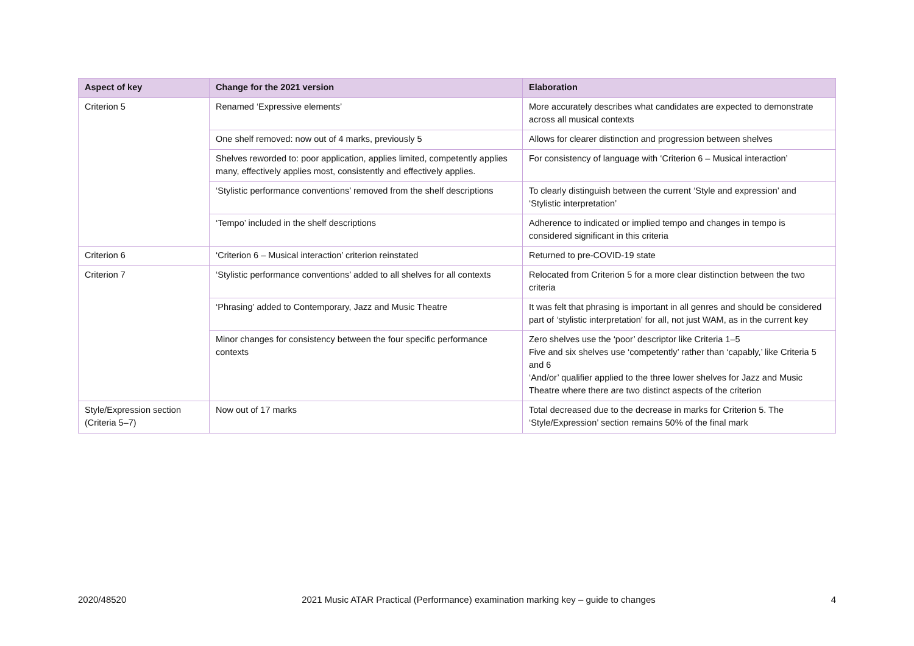| Aspect of key | Change for the 2021 version | Elaboration |
| --- | --- | --- |
| Criterion 5 | Renamed ‘Expressive elements’ | More accurately describes what candidates are expected to demonstrate across all musical contexts |
| | One shelf removed: now out of 4 marks, previously 5 | Allows for clearer distinction and progression between shelves |
| | Shelves reworded to: poor application, applies limited, competently applies many, effectively applies most, consistently and effectively applies. | For consistency of language with ‘Criterion 6 – Musical interaction’ |
| | ‘Stylistic performance conventions’ removed from the shelf descriptions | To clearly distinguish between the current ‘Style and expression’ and ‘Stylistic interpretation’ |
| | ‘Tempo’ included in the shelf descriptions | Adherence to indicated or implied tempo and changes in tempo is considered significant in this criteria |
| Criterion 6 | ‘Criterion 6 – Musical interaction’ criterion reinstated | Returned to pre-COVID-19 state |
| Criterion 7 | ‘Stylistic performance conventions’ added to all shelves for all contexts | Relocated from Criterion 5 for a more clear distinction between the two criteria |
| | ‘Phrasing’ added to Contemporary, Jazz and Music Theatre | It was felt that phrasing is important in all genres and should be considered part of ‘stylistic interpretation’ for all, not just WAM, as in the current key |
| | Minor changes for consistency between the four specific performance contexts | Zero shelves use the ‘poor’ descriptor like Criteria 1–5 Five and six shelves use ‘competently’ rather than ‘capably,’ like Criteria 5 and 6 ‘And/or’ qualifier applied to the three lower shelves for Jazz and Music Theatre where there are two distinct aspects of the criterion |
| Style/Expression section (Criteria 5–7) | Now out of 17 marks | Total decreased due to the decrease in marks for Criterion 5. The ‘Style/Expression’ section remains 50% of the final mark |
2020/48520 2021 Music ATAR Practical (Performance) examination marking key – guide to changes 4